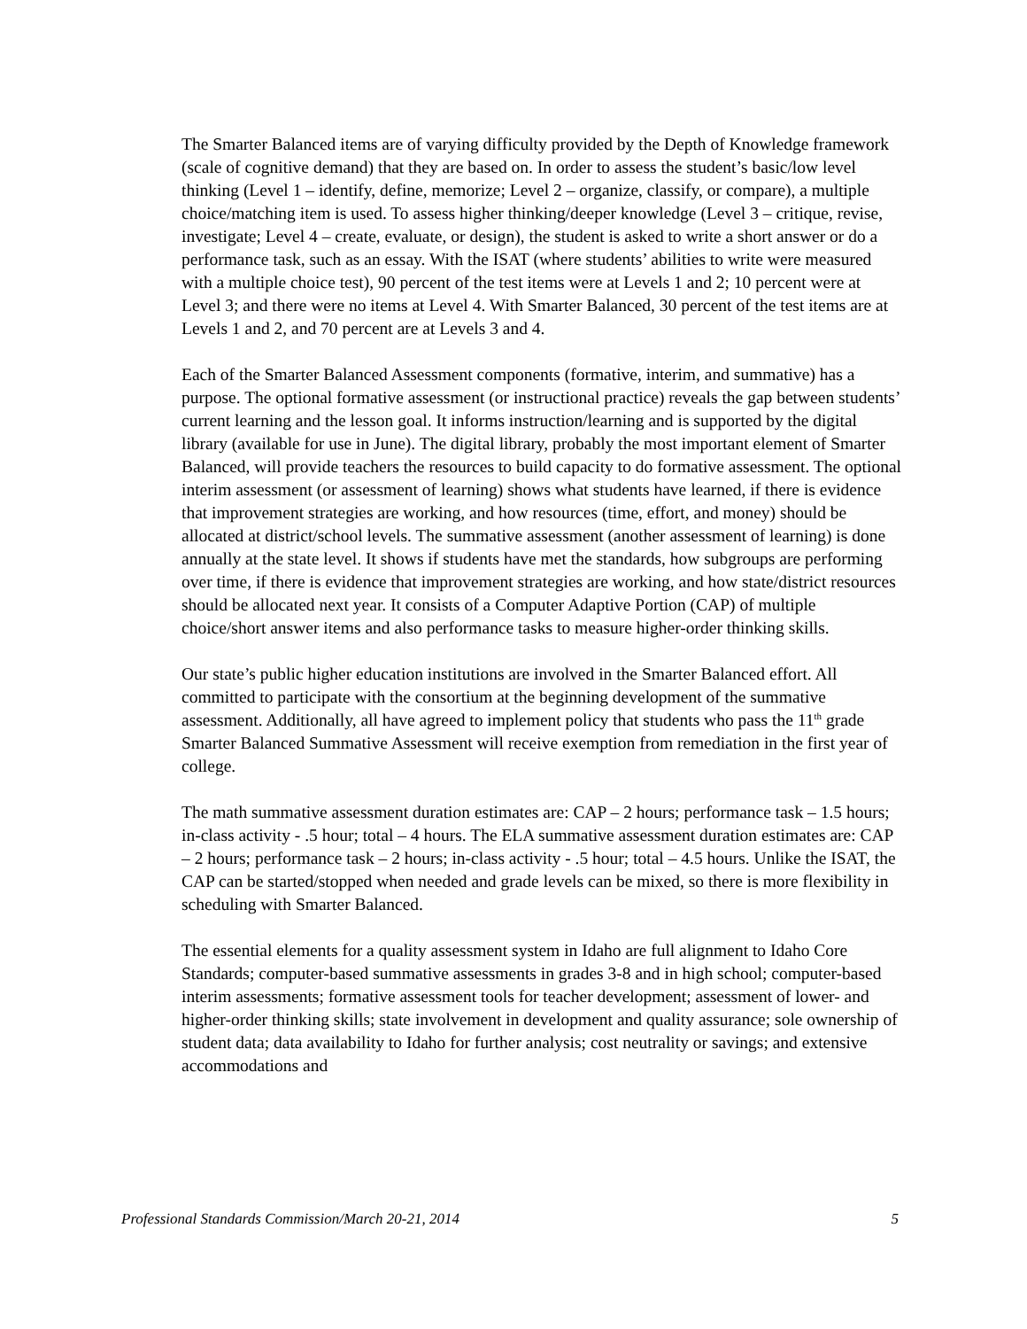The Smarter Balanced items are of varying difficulty provided by the Depth of Knowledge framework (scale of cognitive demand) that they are based on. In order to assess the student’s basic/low level thinking (Level 1 – identify, define, memorize; Level 2 – organize, classify, or compare), a multiple choice/matching item is used. To assess higher thinking/deeper knowledge (Level 3 – critique, revise, investigate; Level 4 – create, evaluate, or design), the student is asked to write a short answer or do a performance task, such as an essay. With the ISAT (where students’ abilities to write were measured with a multiple choice test), 90 percent of the test items were at Levels 1 and 2; 10 percent were at Level 3; and there were no items at Level 4. With Smarter Balanced, 30 percent of the test items are at Levels 1 and 2, and 70 percent are at Levels 3 and 4.
Each of the Smarter Balanced Assessment components (formative, interim, and summative) has a purpose. The optional formative assessment (or instructional practice) reveals the gap between students’ current learning and the lesson goal. It informs instruction/learning and is supported by the digital library (available for use in June). The digital library, probably the most important element of Smarter Balanced, will provide teachers the resources to build capacity to do formative assessment. The optional interim assessment (or assessment of learning) shows what students have learned, if there is evidence that improvement strategies are working, and how resources (time, effort, and money) should be allocated at district/school levels. The summative assessment (another assessment of learning) is done annually at the state level. It shows if students have met the standards, how subgroups are performing over time, if there is evidence that improvement strategies are working, and how state/district resources should be allocated next year. It consists of a Computer Adaptive Portion (CAP) of multiple choice/short answer items and also performance tasks to measure higher-order thinking skills.
Our state’s public higher education institutions are involved in the Smarter Balanced effort. All committed to participate with the consortium at the beginning development of the summative assessment. Additionally, all have agreed to implement policy that students who pass the 11<sup>th</sup> grade Smarter Balanced Summative Assessment will receive exemption from remediation in the first year of college.
The math summative assessment duration estimates are: CAP – 2 hours; performance task – 1.5 hours; in-class activity - .5 hour; total – 4 hours. The ELA summative assessment duration estimates are: CAP – 2 hours; performance task – 2 hours; in-class activity - .5 hour; total – 4.5 hours. Unlike the ISAT, the CAP can be started/stopped when needed and grade levels can be mixed, so there is more flexibility in scheduling with Smarter Balanced.
The essential elements for a quality assessment system in Idaho are full alignment to Idaho Core Standards; computer-based summative assessments in grades 3-8 and in high school; computer-based interim assessments; formative assessment tools for teacher development; assessment of lower- and higher-order thinking skills; state involvement in development and quality assurance; sole ownership of student data; data availability to Idaho for further analysis; cost neutrality or savings; and extensive accommodations and
Professional Standards Commission/March 20-21, 2014 5